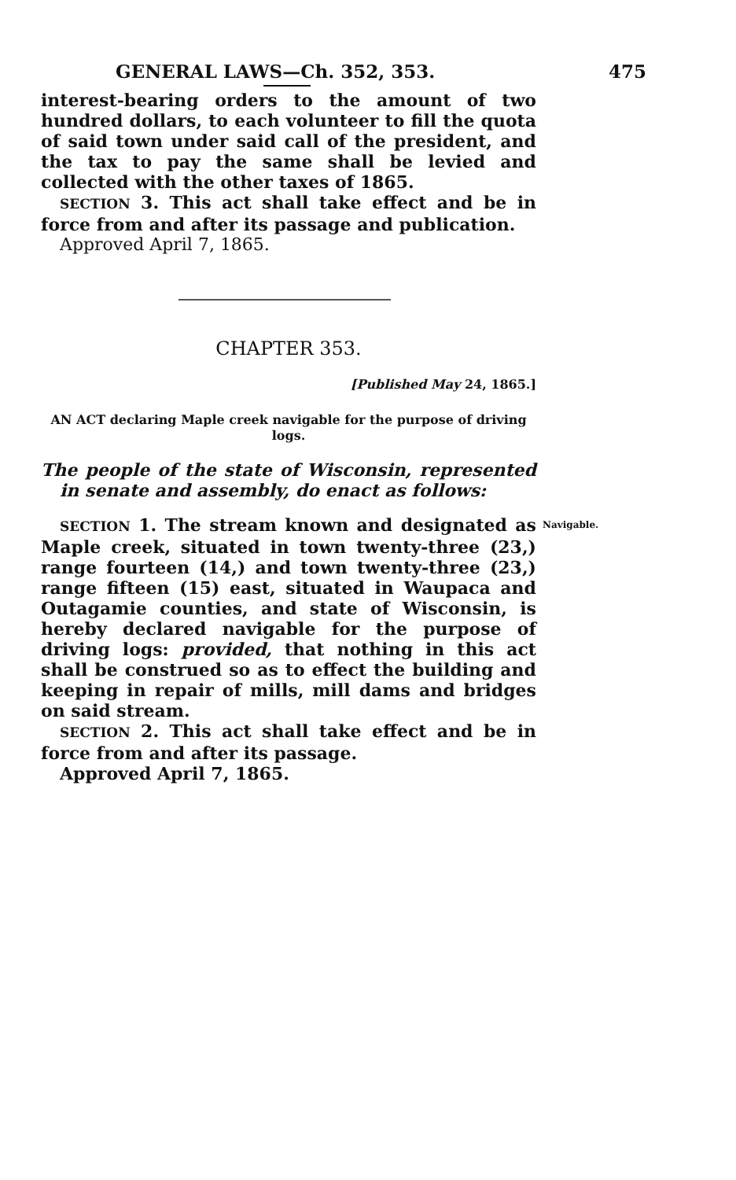GENERAL LAWS—Ch. 352, 353. 475
interest-bearing orders to the amount of two hundred dollars, to each volunteer to fill the quota of said town under said call of the president, and the tax to pay the same shall be levied and collected with the other taxes of 1865.
SECTION 3. This act shall take effect and be in force from and after its passage and publication.
Approved April 7, 1865.
CHAPTER 353.
[Published May 24, 1865.]
AN ACT declaring Maple creek navigable for the purpose of driving logs.
The people of the state of Wisconsin, represented in senate and assembly, do enact as follows:
SECTION 1. The stream known and designated as Maple creek, situated in town twenty-three (23,) range fourteen (14,) and town twenty-three (23,) range fifteen (15) east, situated in Waupaca and Outagamie counties, and state of Wisconsin, is hereby declared navigable for the purpose of driving logs: provided, that nothing in this act shall be construed so as to effect the building and keeping in repair of mills, mill dams and bridges on said stream.
Navigable.
SECTION 2. This act shall take effect and be in force from and after its passage.
Approved April 7, 1865.